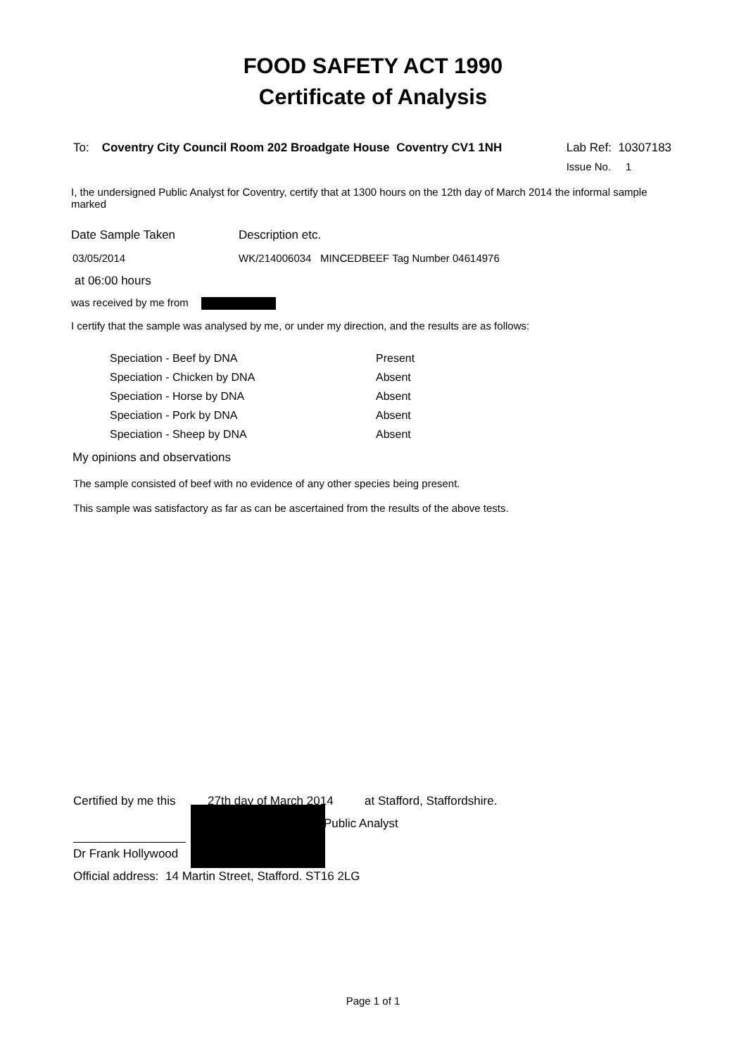FOOD SAFETY ACT 1990
Certificate of Analysis
To: Coventry City Council Room 202 Broadgate House Coventry CV1 1NH Lab Ref: 10307183
Issue No. 1
I, the undersigned Public Analyst for Coventry, certify that at 1300 hours on the 12th day of March 2014 the informal sample marked
Date Sample Taken Description etc.
03/05/2014 WK/214006034 MINCEDBEEF Tag Number 04614976
at 06:00 hours
was received by me from
I certify that the sample was analysed by me, or under my direction, and the results are as follows:
| Speciation - Beef by DNA | Present |
| Speciation - Chicken by DNA | Absent |
| Speciation - Horse by DNA | Absent |
| Speciation - Pork by DNA | Absent |
| Speciation - Sheep by DNA | Absent |
My opinions and observations
The sample consisted of beef with no evidence of any other species being present.
This sample was satisfactory as far as can be ascertained from the results of the above tests.
Certified by me this 27th day of March 2014 at Stafford, Staffordshire.
Public Analyst
Dr Frank Hollywood
Official address: 14 Martin Street, Stafford. ST16 2LG
Page 1 of 1